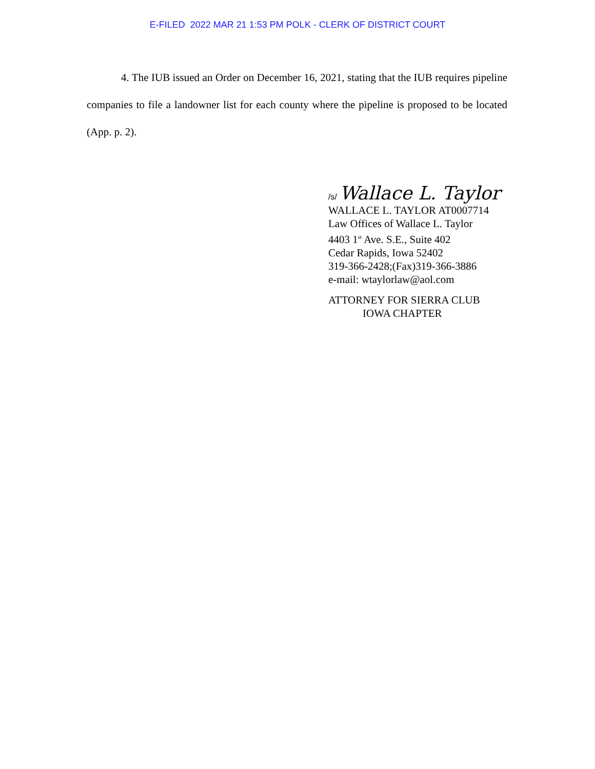E-FILED 2022 MAR 21 1:53 PM POLK - CLERK OF DISTRICT COURT
4. The IUB issued an Order on December 16, 2021, stating that the IUB requires pipeline companies to file a landowner list for each county where the pipeline is proposed to be located (App. p. 2).
/s/ Wallace L. Taylor
WALLACE L. TAYLOR AT0007714
Law Offices of Wallace L. Taylor
4403 1<sup>st</sup> Ave. S.E., Suite 402
Cedar Rapids, Iowa 52402
319-366-2428;(Fax)319-366-3886
e-mail: wtaylorlaw@aol.com
ATTORNEY FOR SIERRA CLUB
IOWA CHAPTER